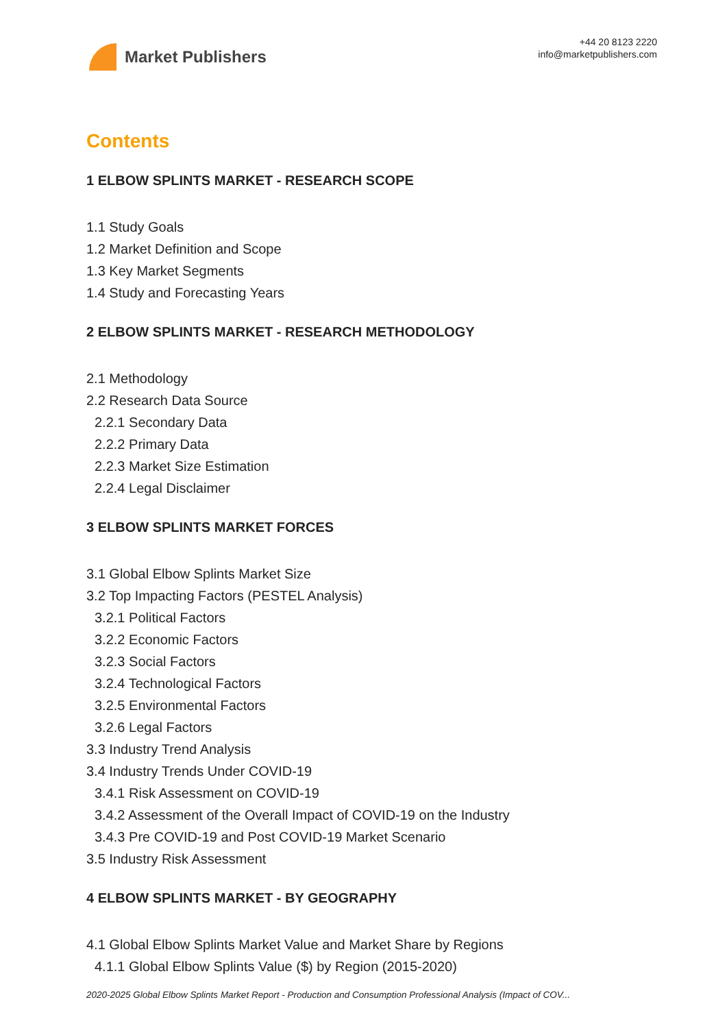Market Publishers
+44 20 8123 2220
info@marketpublishers.com
Contents
1 ELBOW SPLINTS MARKET - RESEARCH SCOPE
1.1 Study Goals
1.2 Market Definition and Scope
1.3 Key Market Segments
1.4 Study and Forecasting Years
2 ELBOW SPLINTS MARKET - RESEARCH METHODOLOGY
2.1 Methodology
2.2 Research Data Source
2.2.1 Secondary Data
2.2.2 Primary Data
2.2.3 Market Size Estimation
2.2.4 Legal Disclaimer
3 ELBOW SPLINTS MARKET FORCES
3.1 Global Elbow Splints Market Size
3.2 Top Impacting Factors (PESTEL Analysis)
3.2.1 Political Factors
3.2.2 Economic Factors
3.2.3 Social Factors
3.2.4 Technological Factors
3.2.5 Environmental Factors
3.2.6 Legal Factors
3.3 Industry Trend Analysis
3.4 Industry Trends Under COVID-19
3.4.1 Risk Assessment on COVID-19
3.4.2 Assessment of the Overall Impact of COVID-19 on the Industry
3.4.3 Pre COVID-19 and Post COVID-19 Market Scenario
3.5 Industry Risk Assessment
4 ELBOW SPLINTS MARKET - BY GEOGRAPHY
4.1 Global Elbow Splints Market Value and Market Share by Regions
4.1.1 Global Elbow Splints Value ($) by Region (2015-2020)
2020-2025 Global Elbow Splints Market Report - Production and Consumption Professional Analysis (Impact of COV...